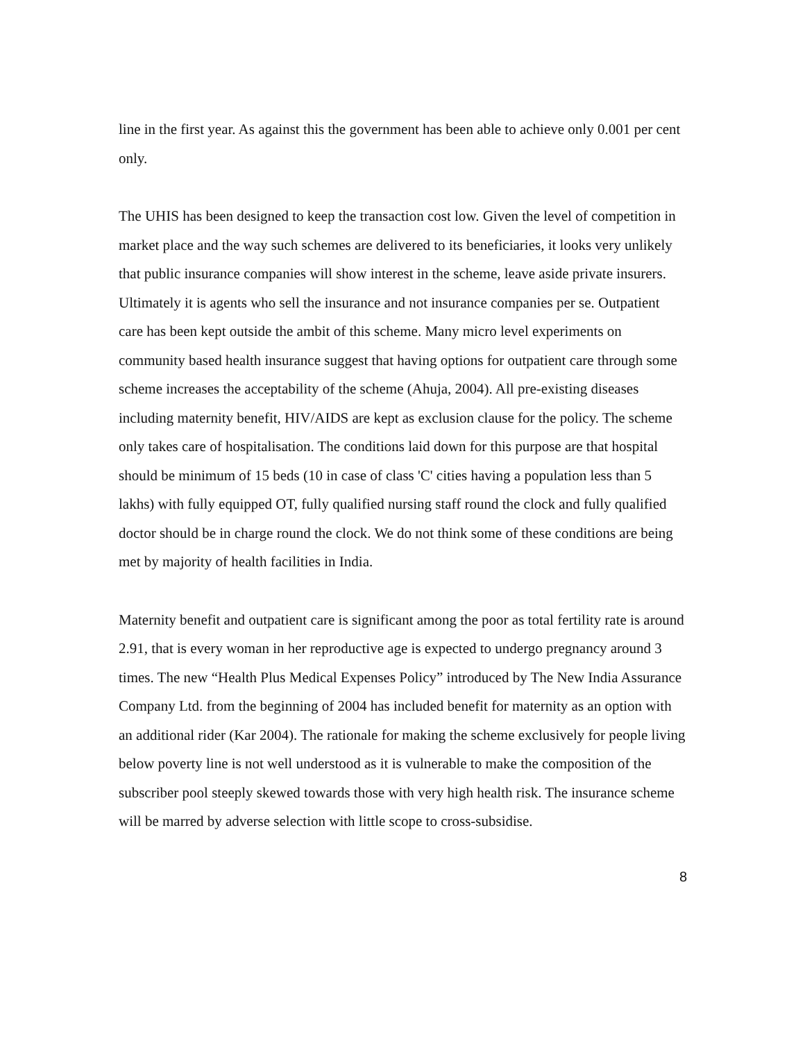line in the first year. As against this the government has been able to achieve only 0.001 per cent only.
The UHIS has been designed to keep the transaction cost low. Given the level of competition in market place and the way such schemes are delivered to its beneficiaries, it looks very unlikely that public insurance companies will show interest in the scheme, leave aside private insurers. Ultimately it is agents who sell the insurance and not insurance companies per se. Outpatient care has been kept outside the ambit of this scheme. Many micro level experiments on community based health insurance suggest that having options for outpatient care through some scheme increases the acceptability of the scheme (Ahuja, 2004). All pre-existing diseases including maternity benefit, HIV/AIDS are kept as exclusion clause for the policy. The scheme only takes care of hospitalisation. The conditions laid down for this purpose are that hospital should be minimum of 15 beds (10 in case of class 'C' cities having a population less than 5 lakhs) with fully equipped OT, fully qualified nursing staff round the clock and fully qualified doctor should be in charge round the clock. We do not think some of these conditions are being met by majority of health facilities in India.
Maternity benefit and outpatient care is significant among the poor as total fertility rate is around 2.91, that is every woman in her reproductive age is expected to undergo pregnancy around 3 times. The new “Health Plus Medical Expenses Policy” introduced by The New India Assurance Company Ltd. from the beginning of 2004 has included benefit for maternity as an option with an additional rider (Kar 2004). The rationale for making the scheme exclusively for people living below poverty line is not well understood as it is vulnerable to make the composition of the subscriber pool steeply skewed towards those with very high health risk. The insurance scheme will be marred by adverse selection with little scope to cross-subsidise.
8